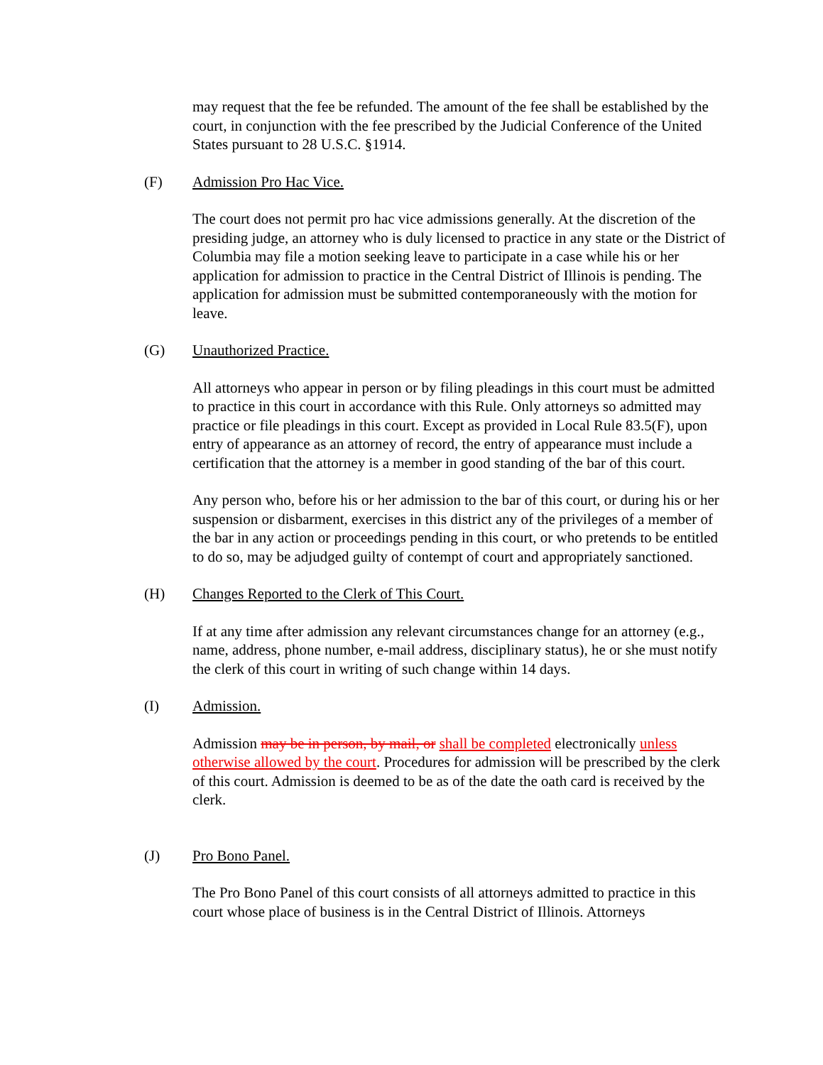may request that the fee be refunded. The amount of the fee shall be established by the court, in conjunction with the fee prescribed by the Judicial Conference of the United States pursuant to 28 U.S.C. §1914.
(F) Admission Pro Hac Vice.
The court does not permit pro hac vice admissions generally. At the discretion of the presiding judge, an attorney who is duly licensed to practice in any state or the District of Columbia may file a motion seeking leave to participate in a case while his or her application for admission to practice in the Central District of Illinois is pending. The application for admission must be submitted contemporaneously with the motion for leave.
(G) Unauthorized Practice.
All attorneys who appear in person or by filing pleadings in this court must be admitted to practice in this court in accordance with this Rule. Only attorneys so admitted may practice or file pleadings in this court. Except as provided in Local Rule 83.5(F), upon entry of appearance as an attorney of record, the entry of appearance must include a certification that the attorney is a member in good standing of the bar of this court.
Any person who, before his or her admission to the bar of this court, or during his or her suspension or disbarment, exercises in this district any of the privileges of a member of the bar in any action or proceedings pending in this court, or who pretends to be entitled to do so, may be adjudged guilty of contempt of court and appropriately sanctioned.
(H) Changes Reported to the Clerk of This Court.
If at any time after admission any relevant circumstances change for an attorney (e.g., name, address, phone number, e-mail address, disciplinary status), he or she must notify the clerk of this court in writing of such change within 14 days.
(I) Admission.
Admission may be in person, by mail, or shall be completed electronically unless otherwise allowed by the court. Procedures for admission will be prescribed by the clerk of this court. Admission is deemed to be as of the date the oath card is received by the clerk.
(J) Pro Bono Panel.
The Pro Bono Panel of this court consists of all attorneys admitted to practice in this court whose place of business is in the Central District of Illinois. Attorneys